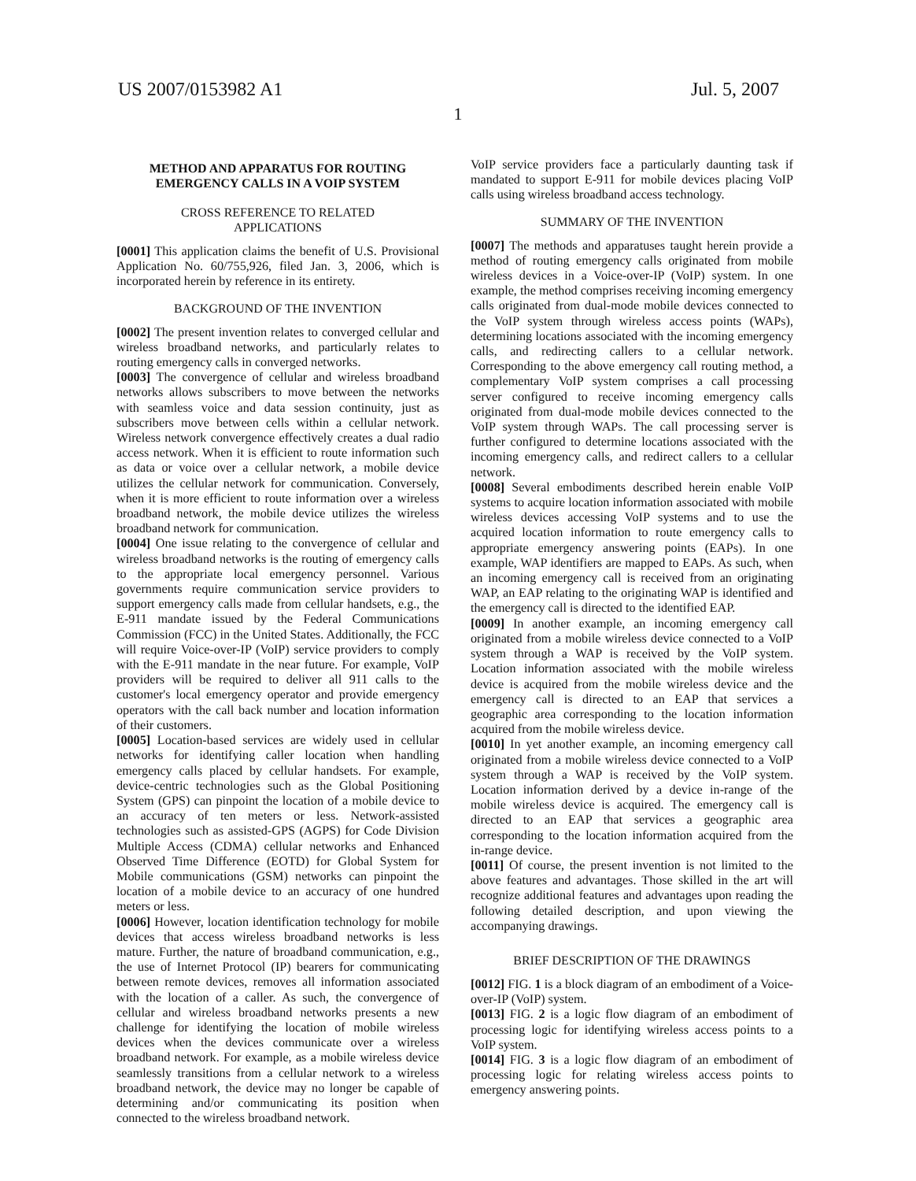US 2007/0153982 A1 Jul. 5, 2007
1
METHOD AND APPARATUS FOR ROUTING EMERGENCY CALLS IN A VOIP SYSTEM
CROSS REFERENCE TO RELATED
APPLICATIONS
[0001] This application claims the benefit of U.S. Provisional Application No. 60/755,926, filed Jan. 3, 2006, which is incorporated herein by reference in its entirety.
BACKGROUND OF THE INVENTION
[0002] The present invention relates to converged cellular and wireless broadband networks, and particularly relates to routing emergency calls in converged networks.
[0003] The convergence of cellular and wireless broadband networks allows subscribers to move between the networks with seamless voice and data session continuity, just as subscribers move between cells within a cellular network. Wireless network convergence effectively creates a dual radio access network. When it is efficient to route information such as data or voice over a cellular network, a mobile device utilizes the cellular network for communication. Conversely, when it is more efficient to route information over a wireless broadband network, the mobile device utilizes the wireless broadband network for communication.
[0004] One issue relating to the convergence of cellular and wireless broadband networks is the routing of emergency calls to the appropriate local emergency personnel. Various governments require communication service providers to support emergency calls made from cellular handsets, e.g., the E-911 mandate issued by the Federal Communications Commission (FCC) in the United States. Additionally, the FCC will require Voice-over-IP (VoIP) service providers to comply with the E-911 mandate in the near future. For example, VoIP providers will be required to deliver all 911 calls to the customer's local emergency operator and provide emergency operators with the call back number and location information of their customers.
[0005] Location-based services are widely used in cellular networks for identifying caller location when handling emergency calls placed by cellular handsets. For example, device-centric technologies such as the Global Positioning System (GPS) can pinpoint the location of a mobile device to an accuracy of ten meters or less. Network-assisted technologies such as assisted-GPS (AGPS) for Code Division Multiple Access (CDMA) cellular networks and Enhanced Observed Time Difference (EOTD) for Global System for Mobile communications (GSM) networks can pinpoint the location of a mobile device to an accuracy of one hundred meters or less.
[0006] However, location identification technology for mobile devices that access wireless broadband networks is less mature. Further, the nature of broadband communication, e.g., the use of Internet Protocol (IP) bearers for communicating between remote devices, removes all information associated with the location of a caller. As such, the convergence of cellular and wireless broadband networks presents a new challenge for identifying the location of mobile wireless devices when the devices communicate over a wireless broadband network. For example, as a mobile wireless device seamlessly transitions from a cellular network to a wireless broadband network, the device may no longer be capable of determining and/or communicating its position when connected to the wireless broadband network.
VoIP service providers face a particularly daunting task if mandated to support E-911 for mobile devices placing VoIP calls using wireless broadband access technology.
SUMMARY OF THE INVENTION
[0007] The methods and apparatuses taught herein provide a method of routing emergency calls originated from mobile wireless devices in a Voice-over-IP (VoIP) system. In one example, the method comprises receiving incoming emergency calls originated from dual-mode mobile devices connected to the VoIP system through wireless access points (WAPs), determining locations associated with the incoming emergency calls, and redirecting callers to a cellular network. Corresponding to the above emergency call routing method, a complementary VoIP system comprises a call processing server configured to receive incoming emergency calls originated from dual-mode mobile devices connected to the VoIP system through WAPs. The call processing server is further configured to determine locations associated with the incoming emergency calls, and redirect callers to a cellular network.
[0008] Several embodiments described herein enable VoIP systems to acquire location information associated with mobile wireless devices accessing VoIP systems and to use the acquired location information to route emergency calls to appropriate emergency answering points (EAPs). In one example, WAP identifiers are mapped to EAPs. As such, when an incoming emergency call is received from an originating WAP, an EAP relating to the originating WAP is identified and the emergency call is directed to the identified EAP.
[0009] In another example, an incoming emergency call originated from a mobile wireless device connected to a VoIP system through a WAP is received by the VoIP system. Location information associated with the mobile wireless device is acquired from the mobile wireless device and the emergency call is directed to an EAP that services a geographic area corresponding to the location information acquired from the mobile wireless device.
[0010] In yet another example, an incoming emergency call originated from a mobile wireless device connected to a VoIP system through a WAP is received by the VoIP system. Location information derived by a device in-range of the mobile wireless device is acquired. The emergency call is directed to an EAP that services a geographic area corresponding to the location information acquired from the in-range device.
[0011] Of course, the present invention is not limited to the above features and advantages. Those skilled in the art will recognize additional features and advantages upon reading the following detailed description, and upon viewing the accompanying drawings.
BRIEF DESCRIPTION OF THE DRAWINGS
[0012] FIG. 1 is a block diagram of an embodiment of a Voice-over-IP (VoIP) system.
[0013] FIG. 2 is a logic flow diagram of an embodiment of processing logic for identifying wireless access points to a VoIP system.
[0014] FIG. 3 is a logic flow diagram of an embodiment of processing logic for relating wireless access points to emergency answering points.